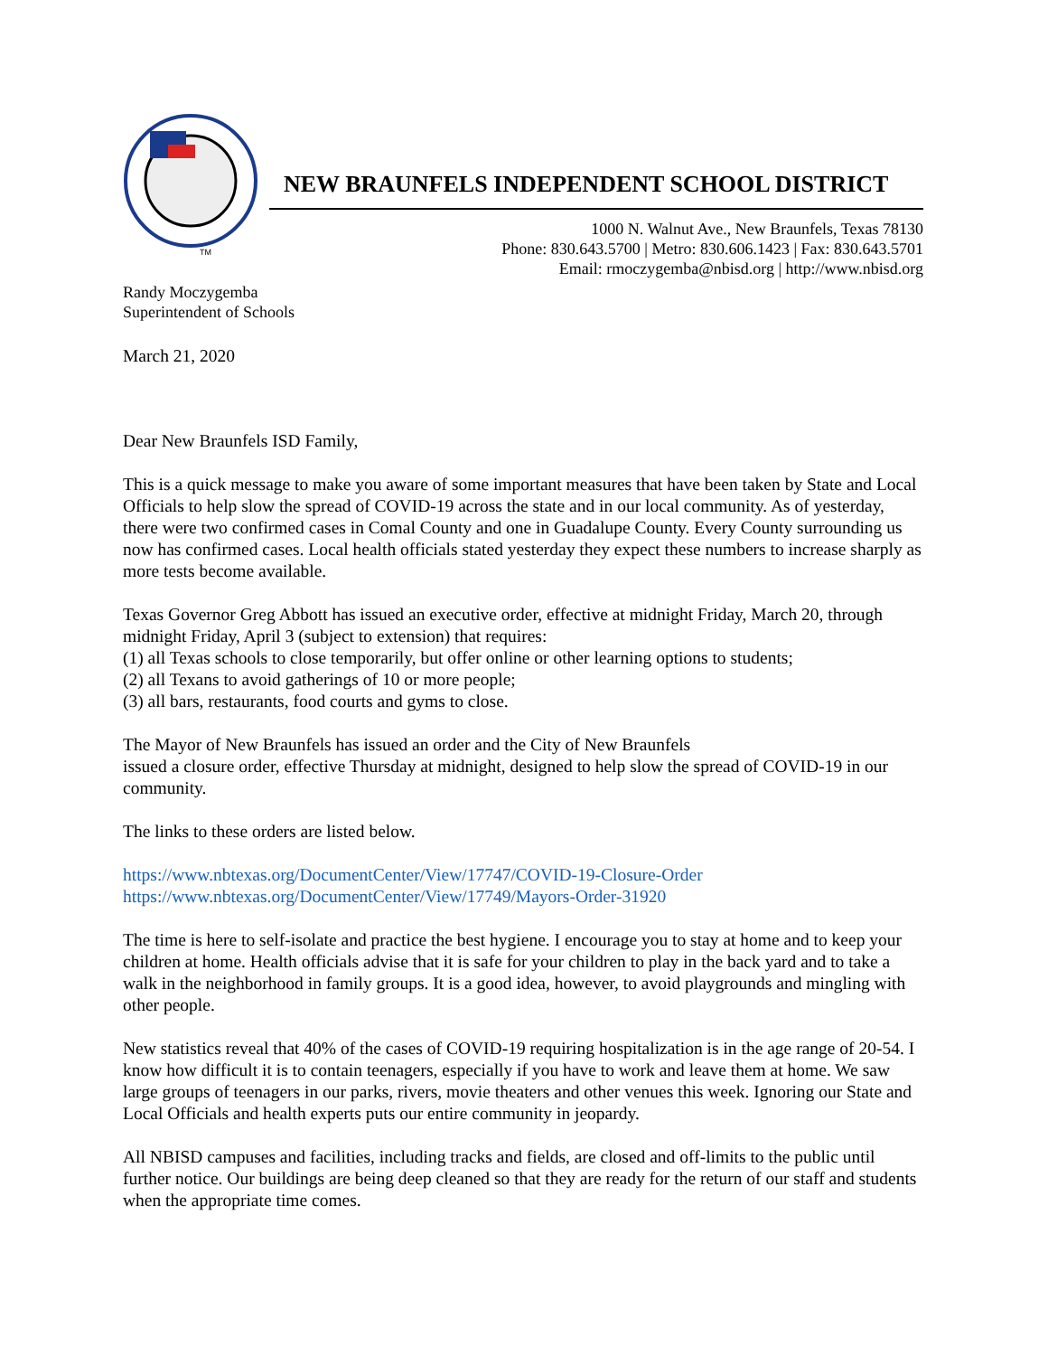TM
NEW BRAUNFELS INDEPENDENT SCHOOL DISTRICT
1000 N. Walnut Ave., New Braunfels, Texas 78130
Phone: 830.643.5700 | Metro: 830.606.1423 | Fax: 830.643.5701
Email: rmoczygemba@nbisd.org | http://www.nbisd.org
Randy Moczygemba
Superintendent of Schools
March 21, 2020
Dear New Braunfels ISD Family,
This is a quick message to make you aware of some important measures that have been taken by State and Local Officials to help slow the spread of COVID-19 across the state and in our local community. As of yesterday, there were two confirmed cases in Comal County and one in Guadalupe County. Every County surrounding us now has confirmed cases. Local health officials stated yesterday they expect these numbers to increase sharply as more tests become available.
Texas Governor Greg Abbott has issued an executive order, effective at midnight Friday, March 20, through midnight Friday, April 3 (subject to extension) that requires:
(1) all Texas schools to close temporarily, but offer online or other learning options to students;
(2) all Texans to avoid gatherings of 10 or more people;
(3) all bars, restaurants, food courts and gyms to close.
The Mayor of New Braunfels has issued an order and the City of New Braunfels
issued a closure order, effective Thursday at midnight, designed to help slow the spread of COVID-19 in our community.
The links to these orders are listed below.
https://www.nbtexas.org/DocumentCenter/View/17747/COVID-19-Closure-Order
https://www.nbtexas.org/DocumentCenter/View/17749/Mayors-Order-31920
The time is here to self-isolate and practice the best hygiene. I encourage you to stay at home and to keep your children at home. Health officials advise that it is safe for your children to play in the back yard and to take a walk in the neighborhood in family groups. It is a good idea, however, to avoid playgrounds and mingling with other people.
New statistics reveal that 40% of the cases of COVID-19 requiring hospitalization is in the age range of 20-54. I know how difficult it is to contain teenagers, especially if you have to work and leave them at home. We saw large groups of teenagers in our parks, rivers, movie theaters and other venues this week. Ignoring our State and Local Officials and health experts puts our entire community in jeopardy.
All NBISD campuses and facilities, including tracks and fields, are closed and off-limits to the public until further notice. Our buildings are being deep cleaned so that they are ready for the return of our staff and students when the appropriate time comes.